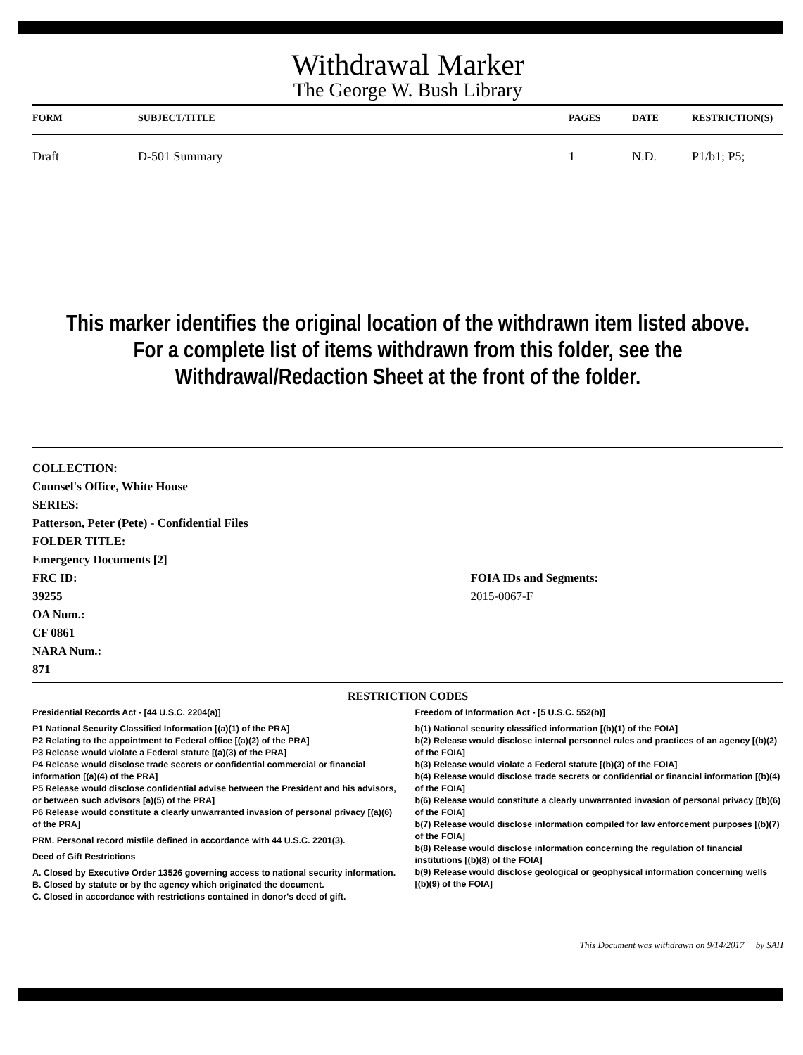Withdrawal Marker
The George W. Bush Library
| FORM | SUBJECT/TITLE | PAGES | DATE | RESTRICTION(S) |
| --- | --- | --- | --- | --- |
| Draft | D-501 Summary | 1 | N.D. | P1/b1; P5; |
This marker identifies the original location of the withdrawn item listed above.
For a complete list of items withdrawn from this folder, see the
Withdrawal/Redaction Sheet at the front of the folder.
COLLECTION:
Counsel's Office, White House
SERIES:
Patterson, Peter (Pete) - Confidential Files
FOLDER TITLE:
Emergency Documents [2]
FRC ID:
39255
OA Num.:
CF 0861
NARA Num.:
871
FOIA IDs and Segments:
2015-0067-F
RESTRICTION CODES
Presidential Records Act - [44 U.S.C. 2204(a)]
P1 National Security Classified Information [(a)(1) of the PRA]
P2 Relating to the appointment to Federal office [(a)(2) of the PRA]
P3 Release would violate a Federal statute [(a)(3) of the PRA]
P4 Release would disclose trade secrets or confidential commercial or financial information [(a)(4) of the PRA]
P5 Release would disclose confidential advise between the President and his advisors, or between such advisors [a)(5) of the PRA]
P6 Release would constitute a clearly unwarranted invasion of personal privacy [(a)(6) of the PRA]
PRM. Personal record misfile defined in accordance with 44 U.S.C. 2201(3).
Deed of Gift Restrictions
A. Closed by Executive Order 13526 governing access to national security information.
B. Closed by statute or by the agency which originated the document.
C. Closed in accordance with restrictions contained in donor's deed of gift.
Freedom of Information Act - [5 U.S.C. 552(b)]
b(1) National security classified information [(b)(1) of the FOIA]
b(2) Release would disclose internal personnel rules and practices of an agency [(b)(2) of the FOIA]
b(3) Release would violate a Federal statute [(b)(3) of the FOIA]
b(4) Release would disclose trade secrets or confidential or financial information [(b)(4) of the FOIA]
b(6) Release would constitute a clearly unwarranted invasion of personal privacy [(b)(6) of the FOIA]
b(7) Release would disclose information compiled for law enforcement purposes [(b)(7) of the FOIA]
b(8) Release would disclose information concerning the regulation of financial institutions [(b)(8) of the FOIA]
b(9) Release would disclose geological or geophysical information concerning wells [(b)(9) of the FOIA]
This Document was withdrawn on 9/14/2017 by SAH